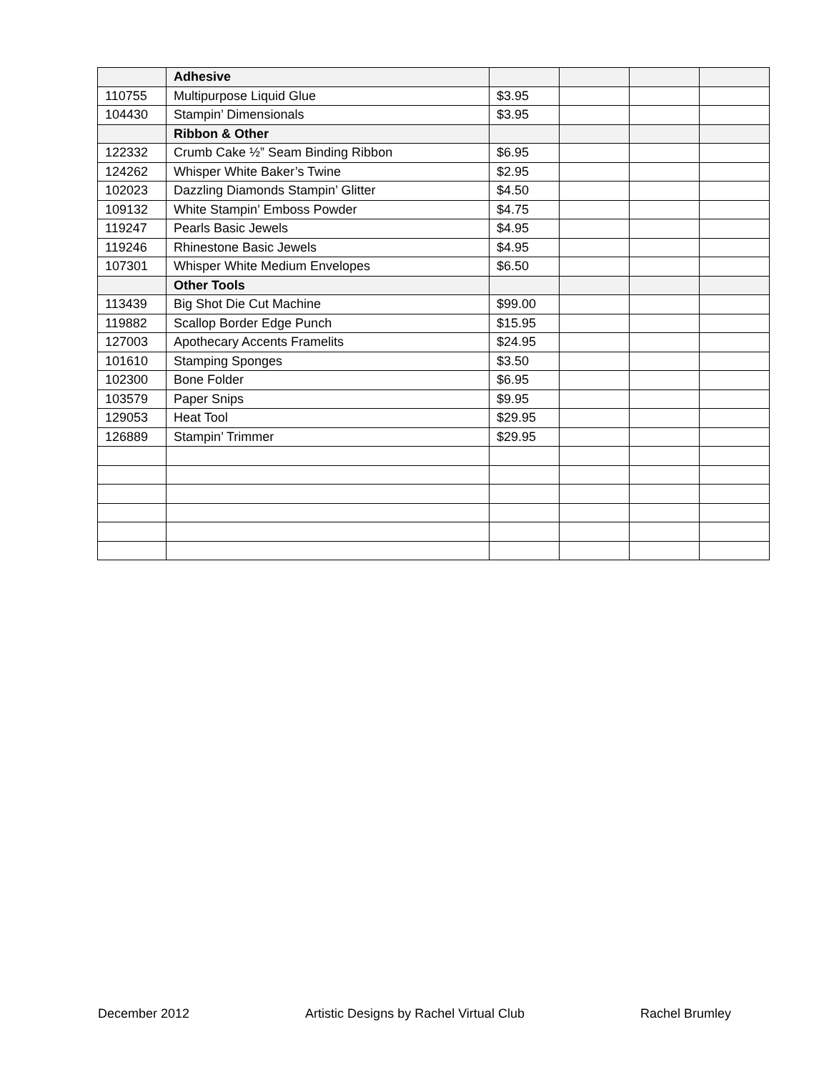| | Adhesive | | | | |
| 110755 | Multipurpose Liquid Glue | $3.95 | | | |
| 104430 | Stampin’ Dimensionals | $3.95 | | | |
| | Ribbon & Other | | | | |
| 122332 | Crumb Cake ½” Seam Binding Ribbon | $6.95 | | | |
| 124262 | Whisper White Baker’s Twine | $2.95 | | | |
| 102023 | Dazzling Diamonds Stampin’ Glitter | $4.50 | | | |
| 109132 | White Stampin’ Emboss Powder | $4.75 | | | |
| 119247 | Pearls Basic Jewels | $4.95 | | | |
| 119246 | Rhinestone Basic Jewels | $4.95 | | | |
| 107301 | Whisper White Medium Envelopes | $6.50 | | | |
| | Other Tools | | | | |
| 113439 | Big Shot Die Cut Machine | $99.00 | | | |
| 119882 | Scallop Border Edge Punch | $15.95 | | | |
| 127003 | Apothecary Accents Framelits | $24.95 | | | |
| 101610 | Stamping Sponges | $3.50 | | | |
| 102300 | Bone Folder | $6.95 | | | |
| 103579 | Paper Snips | $9.95 | | | |
| 129053 | Heat Tool | $29.95 | | | |
| 126889 | Stampin’ Trimmer | $29.95 | | | |
December 2012 Artistic Designs by Rachel Virtual Club Rachel Brumley